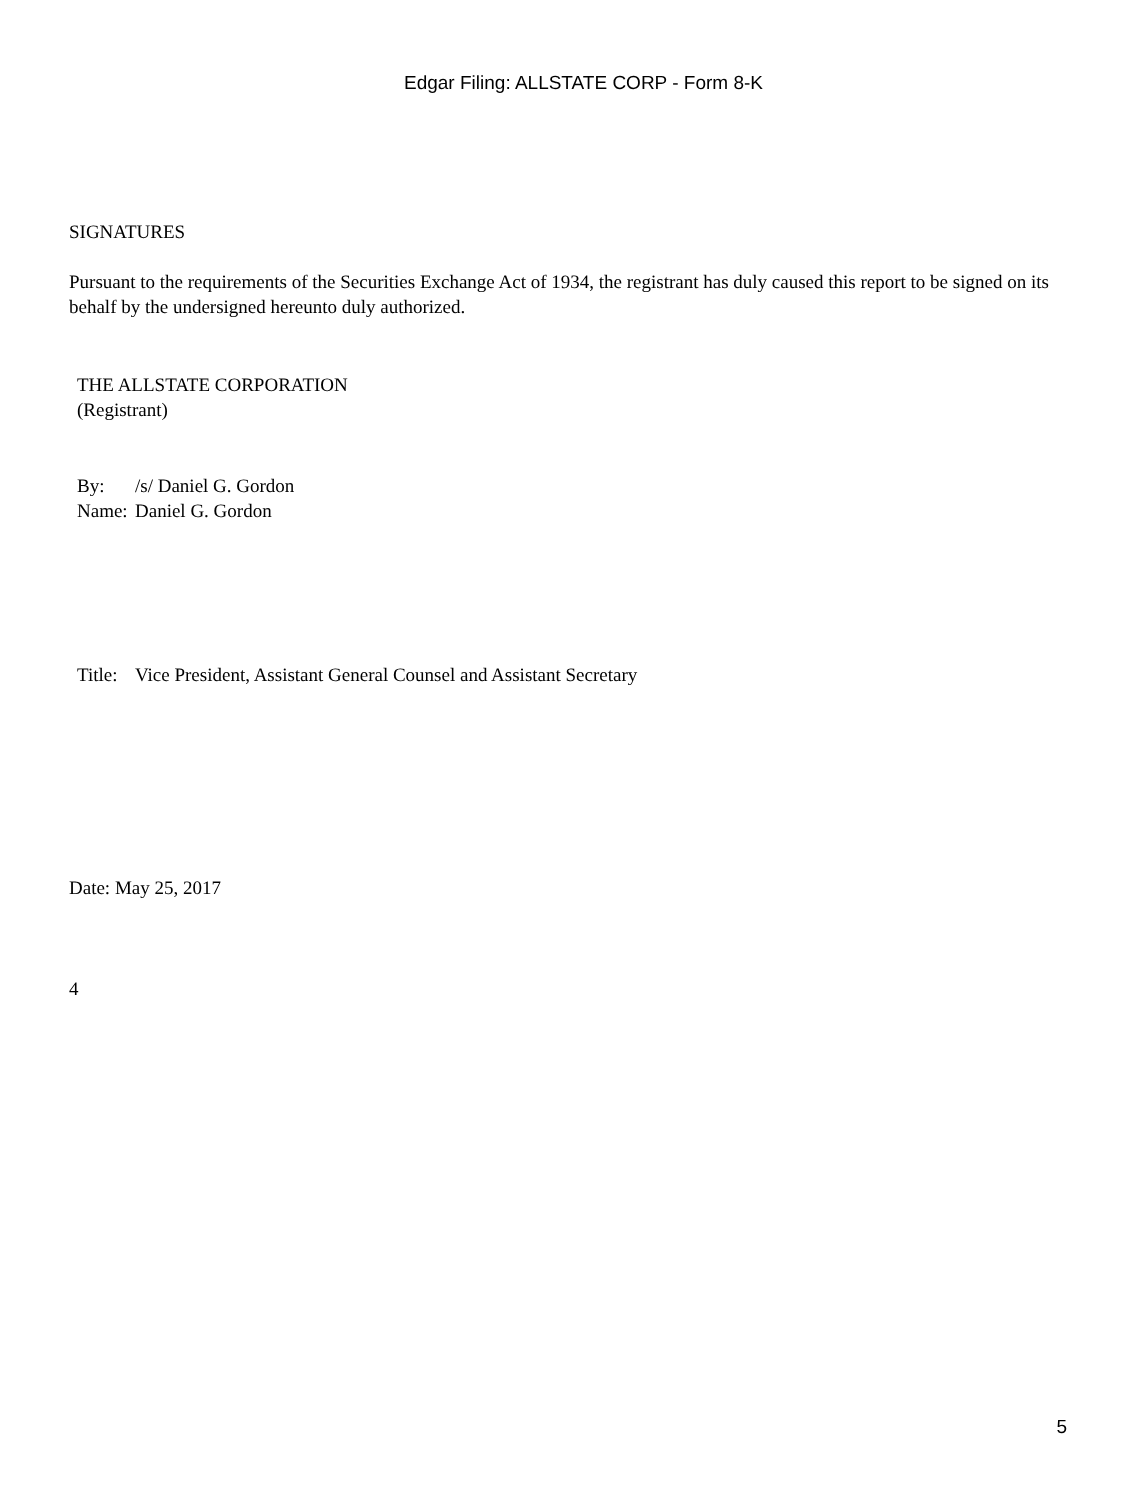Edgar Filing: ALLSTATE CORP - Form 8-K
SIGNATURES
Pursuant to the requirements of the Securities Exchange Act of 1934, the registrant has duly caused this report to be signed on its behalf by the undersigned hereunto duly authorized.
THE ALLSTATE CORPORATION
(Registrant)
| By: | /s/ Daniel G. Gordon |
| Name: | Daniel G. Gordon |
| Title: | Vice President, Assistant General Counsel and Assistant Secretary |
Date: May 25, 2017
4
5